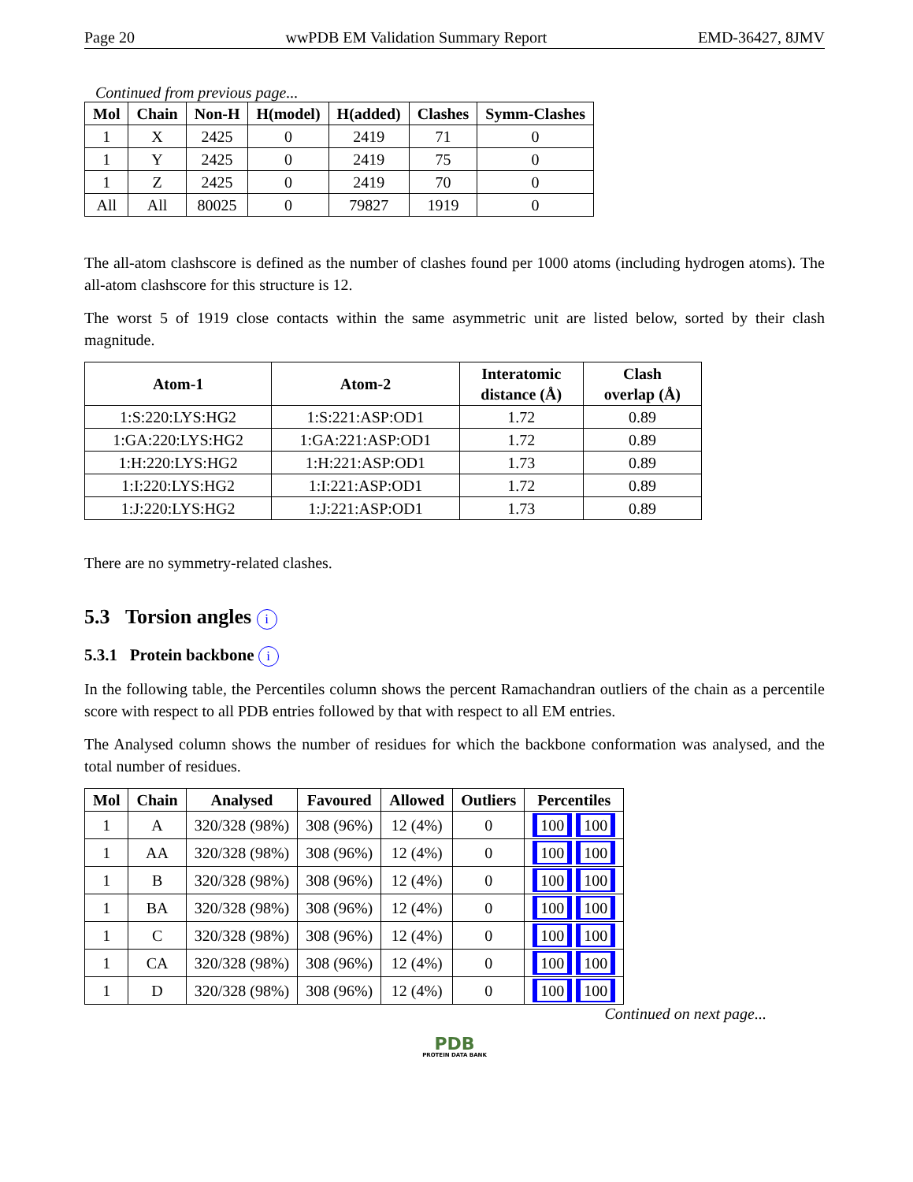Page 20 wwPDB EM Validation Summary Report EMD-36427, 8JMV
Continued from previous page...
| Mol | Chain | Non-H | H(model) | H(added) | Clashes | Symm-Clashes |
| --- | --- | --- | --- | --- | --- | --- |
| 1 | X | 2425 | 0 | 2419 | 71 | 0 |
| 1 | Y | 2425 | 0 | 2419 | 75 | 0 |
| 1 | Z | 2425 | 0 | 2419 | 70 | 0 |
| All | All | 80025 | 0 | 79827 | 1919 | 0 |
The all-atom clashscore is defined as the number of clashes found per 1000 atoms (including hydrogen atoms). The all-atom clashscore for this structure is 12.
The worst 5 of 1919 close contacts within the same asymmetric unit are listed below, sorted by their clash magnitude.
| Atom-1 | Atom-2 | Interatomic distance (Å) | Clash overlap (Å) |
| --- | --- | --- | --- |
| 1:S:220:LYS:HG2 | 1:S:221:ASP:OD1 | 1.72 | 0.89 |
| 1:GA:220:LYS:HG2 | 1:GA:221:ASP:OD1 | 1.72 | 0.89 |
| 1:H:220:LYS:HG2 | 1:H:221:ASP:OD1 | 1.73 | 0.89 |
| 1:I:220:LYS:HG2 | 1:I:221:ASP:OD1 | 1.72 | 0.89 |
| 1:J:220:LYS:HG2 | 1:J:221:ASP:OD1 | 1.73 | 0.89 |
There are no symmetry-related clashes.
5.3 Torsion angles i
5.3.1 Protein backbone i
In the following table, the Percentiles column shows the percent Ramachandran outliers of the chain as a percentile score with respect to all PDB entries followed by that with respect to all EM entries.
The Analysed column shows the number of residues for which the backbone conformation was analysed, and the total number of residues.
| Mol | Chain | Analysed | Favoured | Allowed | Outliers | Percentiles |
| --- | --- | --- | --- | --- | --- | --- |
| 1 | A | 320/328 (98%) | 308 (96%) | 12 (4%) | 0 | 100 100 |
| 1 | AA | 320/328 (98%) | 308 (96%) | 12 (4%) | 0 | 100 100 |
| 1 | B | 320/328 (98%) | 308 (96%) | 12 (4%) | 0 | 100 100 |
| 1 | BA | 320/328 (98%) | 308 (96%) | 12 (4%) | 0 | 100 100 |
| 1 | C | 320/328 (98%) | 308 (96%) | 12 (4%) | 0 | 100 100 |
| 1 | CA | 320/328 (98%) | 308 (96%) | 12 (4%) | 0 | 100 100 |
| 1 | D | 320/328 (98%) | 308 (96%) | 12 (4%) | 0 | 100 100 |
Continued on next page...
PDB
PROTEIN DATA BANK